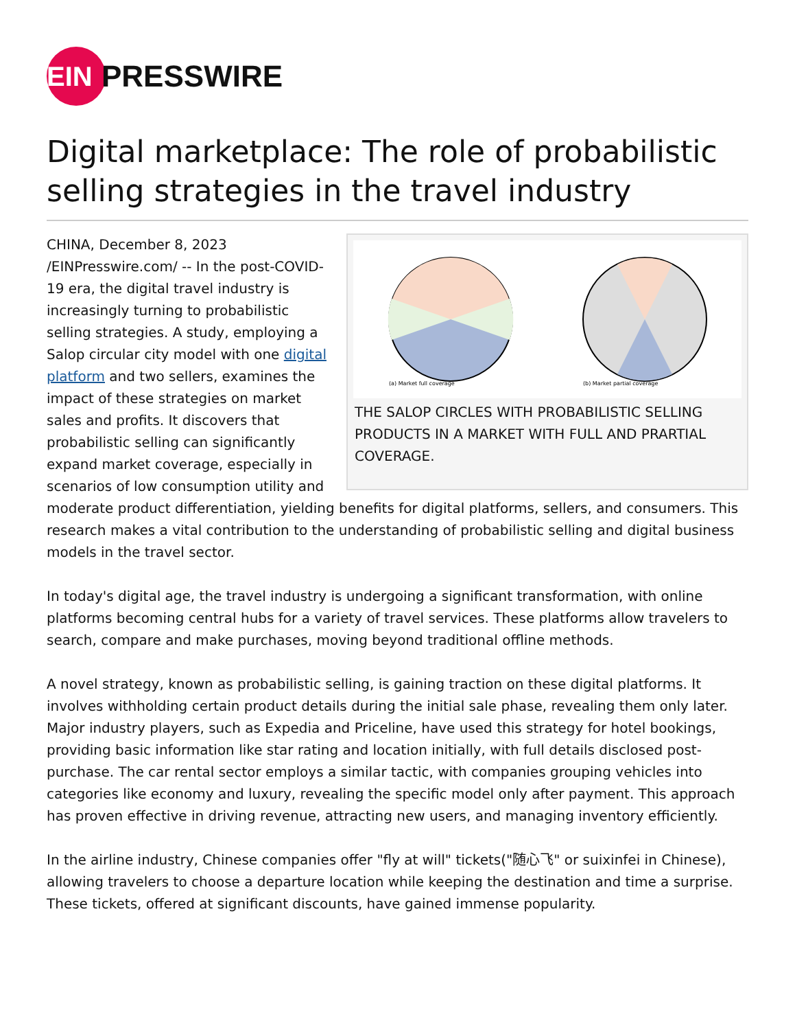EIN
PRESSWIRE
Digital marketplace: The role of probabilistic selling strategies in the travel industry
(a) Market full coverage
(b) Market partial coverage
THE SALOP CIRCLES WITH PROBABILISTIC SELLING PRODUCTS IN A MARKET WITH FULL AND PRARTIAL COVERAGE.
CHINA, December 8, 2023 /EINPresswire.com/ -- In the post-COVID-19 era, the digital travel industry is increasingly turning to probabilistic selling strategies. A study, employing a Salop circular city model with one digital platform and two sellers, examines the impact of these strategies on market sales and profits. It discovers that probabilistic selling can significantly expand market coverage, especially in scenarios of low consumption utility and moderate product differentiation, yielding benefits for digital platforms, sellers, and consumers. This research makes a vital contribution to the understanding of probabilistic selling and digital business models in the travel sector.
In today's digital age, the travel industry is undergoing a significant transformation, with online platforms becoming central hubs for a variety of travel services. These platforms allow travelers to search, compare and make purchases, moving beyond traditional offline methods.
A novel strategy, known as probabilistic selling, is gaining traction on these digital platforms. It involves withholding certain product details during the initial sale phase, revealing them only later. Major industry players, such as Expedia and Priceline, have used this strategy for hotel bookings, providing basic information like star rating and location initially, with full details disclosed post-purchase. The car rental sector employs a similar tactic, with companies grouping vehicles into categories like economy and luxury, revealing the specific model only after payment. This approach has proven effective in driving revenue, attracting new users, and managing inventory efficiently.
In the airline industry, Chinese companies offer "fly at will" tickets("随心飞" or suixinfei in Chinese), allowing travelers to choose a departure location while keeping the destination and time a surprise. These tickets, offered at significant discounts, have gained immense popularity.